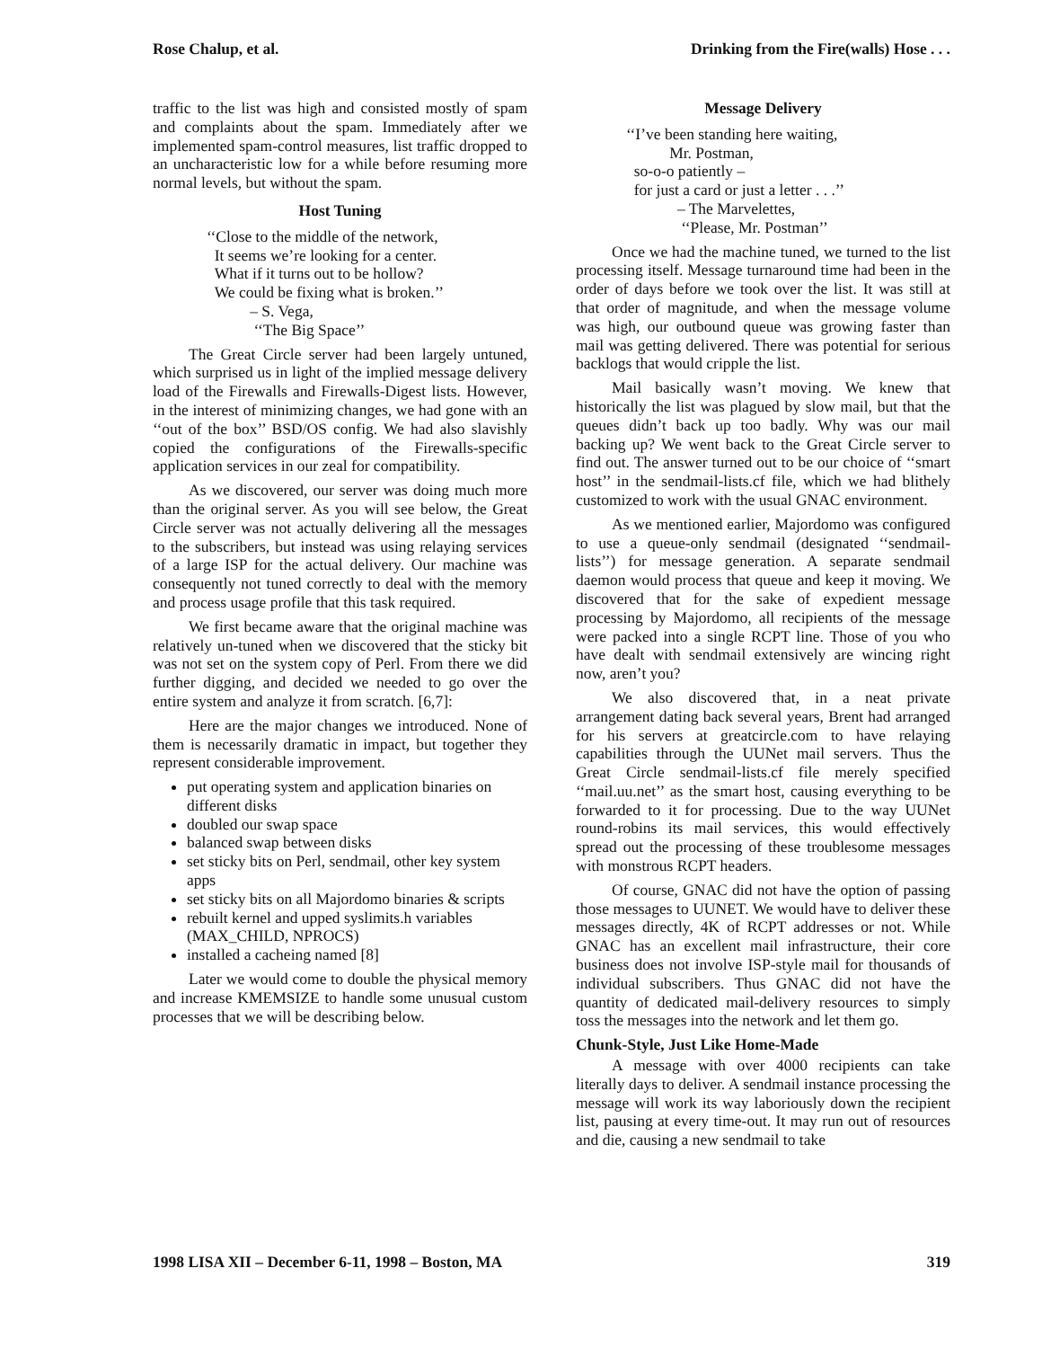Rose Chalup, et al. Drinking from the Fire(walls) Hose . . .
traffic to the list was high and consisted mostly of spam and complaints about the spam. Immediately after we implemented spam-control measures, list traffic dropped to an uncharacteristic low for a while before resuming more normal levels, but without the spam.
Host Tuning
‘‘Close to the middle of the network,
It seems we’re looking for a center.
What if it turns out to be hollow?
We could be fixing what is broken.’’
– S. Vega,
‘‘The Big Space’’
The Great Circle server had been largely untuned, which surprised us in light of the implied message delivery load of the Firewalls and Firewalls-Digest lists. However, in the interest of minimizing changes, we had gone with an ‘‘out of the box’’ BSD/OS config. We had also slavishly copied the configurations of the Firewalls-specific application services in our zeal for compatibility.
As we discovered, our server was doing much more than the original server. As you will see below, the Great Circle server was not actually delivering all the messages to the subscribers, but instead was using relaying services of a large ISP for the actual delivery. Our machine was consequently not tuned correctly to deal with the memory and process usage profile that this task required.
We first became aware that the original machine was relatively un-tuned when we discovered that the sticky bit was not set on the system copy of Perl. From there we did further digging, and decided we needed to go over the entire system and analyze it from scratch. [6,7]:
Here are the major changes we introduced. None of them is necessarily dramatic in impact, but together they represent considerable improvement.
put operating system and application binaries on different disks
doubled our swap space
balanced swap between disks
set sticky bits on Perl, sendmail, other key system apps
set sticky bits on all Majordomo binaries & scripts
rebuilt kernel and upped syslimits.h variables (MAX_CHILD, NPROCS)
installed a cacheing named [8]
Later we would come to double the physical memory and increase KMEMSIZE to handle some unusual custom processes that we will be describing below.
Message Delivery
‘‘I’ve been standing here waiting,
Mr. Postman,
so-o-o patiently –
for just a card or just a letter . . .’’
– The Marvelettes,
‘‘Please, Mr. Postman’’
Once we had the machine tuned, we turned to the list processing itself. Message turnaround time had been in the order of days before we took over the list. It was still at that order of magnitude, and when the message volume was high, our outbound queue was growing faster than mail was getting delivered. There was potential for serious backlogs that would cripple the list.
Mail basically wasn’t moving. We knew that historically the list was plagued by slow mail, but that the queues didn’t back up too badly. Why was our mail backing up? We went back to the Great Circle server to find out. The answer turned out to be our choice of ‘‘smart host’’ in the sendmail-lists.cf file, which we had blithely customized to work with the usual GNAC environment.
As we mentioned earlier, Majordomo was configured to use a queue-only sendmail (designated ‘‘sendmail-lists’’) for message generation. A separate sendmail daemon would process that queue and keep it moving. We discovered that for the sake of expedient message processing by Majordomo, all recipients of the message were packed into a single RCPT line. Those of you who have dealt with sendmail extensively are wincing right now, aren’t you?
We also discovered that, in a neat private arrangement dating back several years, Brent had arranged for his servers at greatcircle.com to have relaying capabilities through the UUNet mail servers. Thus the Great Circle sendmail-lists.cf file merely specified ‘‘mail.uu.net’’ as the smart host, causing everything to be forwarded to it for processing. Due to the way UUNet round-robins its mail services, this would effectively spread out the processing of these troublesome messages with monstrous RCPT headers.
Of course, GNAC did not have the option of passing those messages to UUNET. We would have to deliver these messages directly, 4K of RCPT addresses or not. While GNAC has an excellent mail infrastructure, their core business does not involve ISP-style mail for thousands of individual subscribers. Thus GNAC did not have the quantity of dedicated mail-delivery resources to simply toss the messages into the network and let them go.
Chunk-Style, Just Like Home-Made
A message with over 4000 recipients can take literally days to deliver. A sendmail instance processing the message will work its way laboriously down the recipient list, pausing at every time-out. It may run out of resources and die, causing a new sendmail to take
1998 LISA XII – December 6-11, 1998 – Boston, MA 319